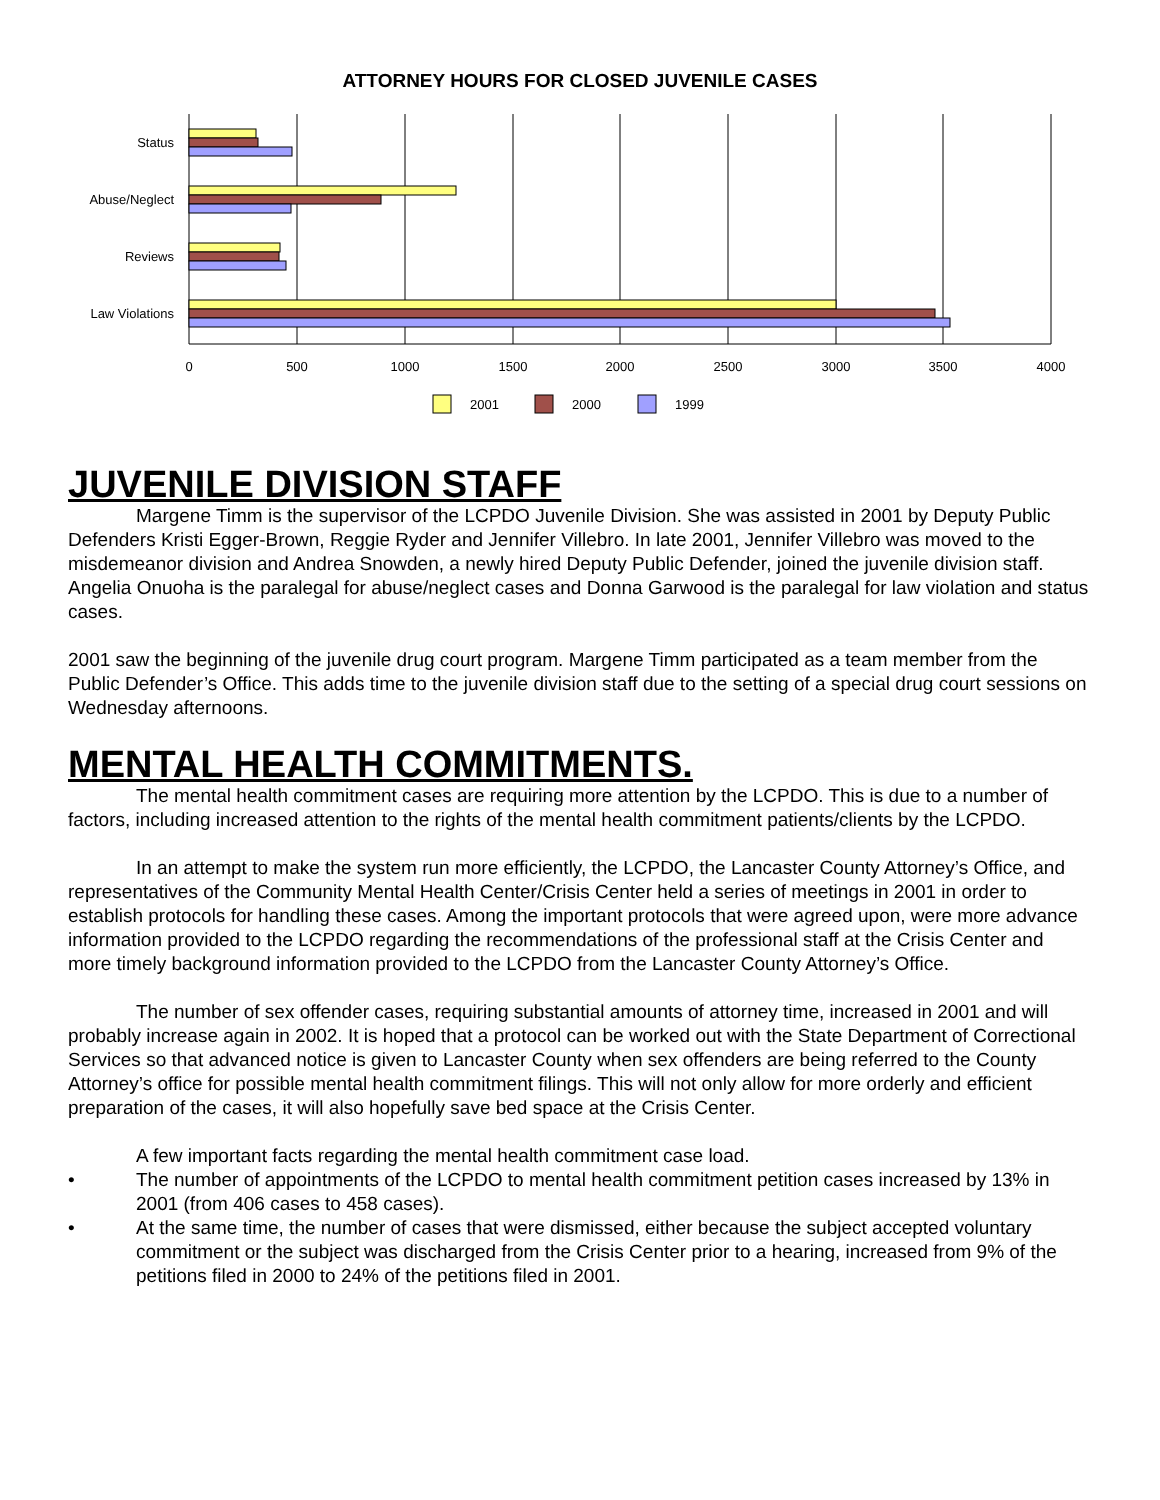ATTORNEY HOURS FOR CLOSED JUVENILE CASES
Status
Abuse/Neglect
Reviews
Law Violations
0
500
1000
1500
2000
2500
3000
3500
4000
2001
2000
1999
JUVENILE DIVISION STAFF
Margene Timm is the supervisor of the LCPDO Juvenile Division. She was assisted in 2001 by Deputy Public Defenders Kristi Egger-Brown, Reggie Ryder and Jennifer Villebro. In late 2001, Jennifer Villebro was moved to the misdemeanor division and Andrea Snowden, a newly hired Deputy Public Defender, joined the juvenile division staff. Angelia Onuoha is the paralegal for abuse/neglect cases and Donna Garwood is the paralegal for law violation and status cases.
2001 saw the beginning of the juvenile drug court program. Margene Timm participated as a team member from the Public Defender’s Office. This adds time to the juvenile division staff due to the setting of a special drug court sessions on Wednesday afternoons.
MENTAL HEALTH COMMITMENTS.
The mental health commitment cases are requiring more attention by the LCPDO. This is due to a number of factors, including increased attention to the rights of the mental health commitment patients/clients by the LCPDO.
In an attempt to make the system run more efficiently, the LCPDO, the Lancaster County Attorney’s Office, and representatives of the Community Mental Health Center/Crisis Center held a series of meetings in 2001 in order to establish protocols for handling these cases. Among the important protocols that were agreed upon, were more advance information provided to the LCPDO regarding the recommendations of the professional staff at the Crisis Center and more timely background information provided to the LCPDO from the Lancaster County Attorney’s Office.
The number of sex offender cases, requiring substantial amounts of attorney time, increased in 2001 and will probably increase again in 2002. It is hoped that a protocol can be worked out with the State Department of Correctional Services so that advanced notice is given to Lancaster County when sex offenders are being referred to the County Attorney’s office for possible mental health commitment filings. This will not only allow for more orderly and efficient preparation of the cases, it will also hopefully save bed space at the Crisis Center.
A few important facts regarding the mental health commitment case load.
• The number of appointments of the LCPDO to mental health commitment petition cases increased by 13% in 2001 (from 406 cases to 458 cases).
• At the same time, the number of cases that were dismissed, either because the subject accepted voluntary commitment or the subject was discharged from the Crisis Center prior to a hearing, increased from 9% of the petitions filed in 2000 to 24% of the petitions filed in 2001.